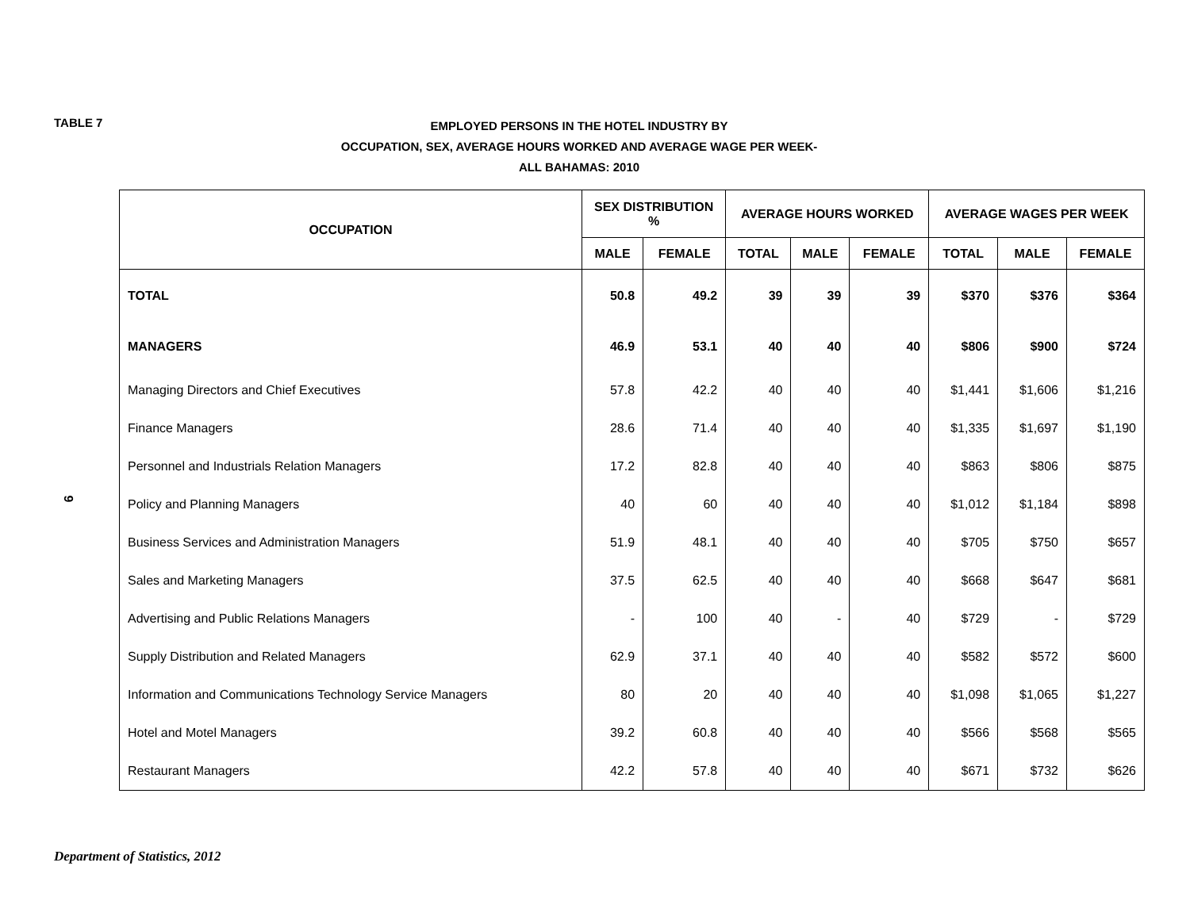TABLE 7
EMPLOYED PERSONS IN THE HOTEL INDUSTRY BY
OCCUPATION, SEX, AVERAGE HOURS WORKED AND AVERAGE WAGE PER WEEK-
ALL BAHAMAS: 2010
9
| OCCUPATION | SEX DISTRIBUTION % | | AVERAGE HOURS WORKED | | | AVERAGE WAGES PER WEEK | | |
| --- | --- | --- | --- | --- | --- | --- | --- | --- |
| | MALE | FEMALE | TOTAL | MALE | FEMALE | TOTAL | MALE | FEMALE |
| TOTAL | 50.8 | 49.2 | 39 | 39 | 39 | $370 | $376 | $364 |
| MANAGERS | 46.9 | 53.1 | 40 | 40 | 40 | $806 | $900 | $724 |
| Managing Directors and Chief Executives | 57.8 | 42.2 | 40 | 40 | 40 | $1,441 | $1,606 | $1,216 |
| Finance Managers | 28.6 | 71.4 | 40 | 40 | 40 | $1,335 | $1,697 | $1,190 |
| Personnel and Industrials Relation Managers | 17.2 | 82.8 | 40 | 40 | 40 | $863 | $806 | $875 |
| Policy and Planning Managers | 40 | 60 | 40 | 40 | 40 | $1,012 | $1,184 | $898 |
| Business Services and Administration Managers | 51.9 | 48.1 | 40 | 40 | 40 | $705 | $750 | $657 |
| Sales and Marketing Managers | 37.5 | 62.5 | 40 | 40 | 40 | $668 | $647 | $681 |
| Advertising and Public Relations Managers | - | 100 | 40 | - | 40 | $729 | - | $729 |
| Supply Distribution and Related Managers | 62.9 | 37.1 | 40 | 40 | 40 | $582 | $572 | $600 |
| Information and Communications Technology Service Managers | 80 | 20 | 40 | 40 | 40 | $1,098 | $1,065 | $1,227 |
| Hotel and Motel Managers | 39.2 | 60.8 | 40 | 40 | 40 | $566 | $568 | $565 |
| Restaurant Managers | 42.2 | 57.8 | 40 | 40 | 40 | $671 | $732 | $626 |
Department of Statistics, 2012